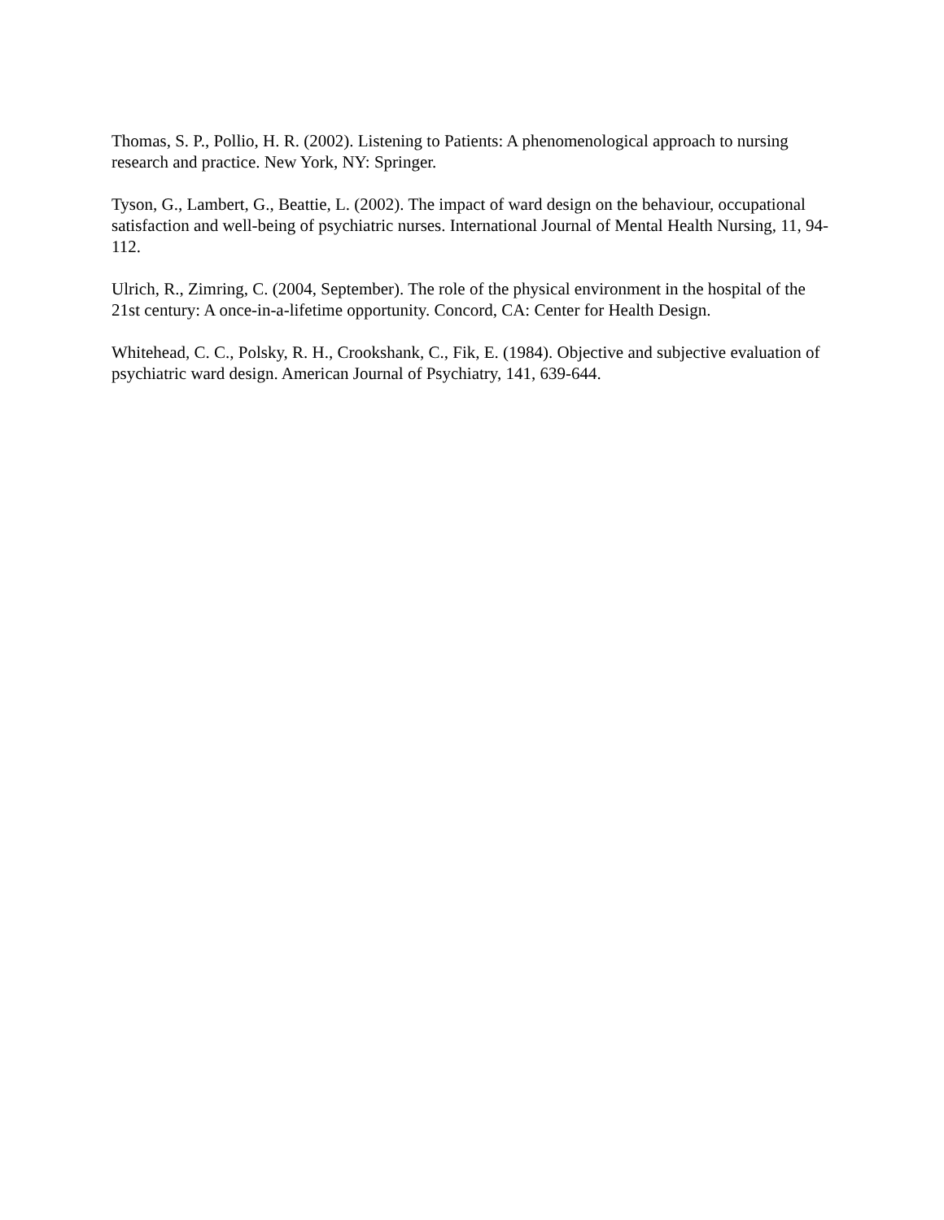Thomas, S. P., Pollio, H. R. (2002). Listening to Patients: A phenomenological approach to nursing research and practice. New York, NY: Springer.
Tyson, G., Lambert, G., Beattie, L. (2002). The impact of ward design on the behaviour, occupational satisfaction and well-being of psychiatric nurses. International Journal of Mental Health Nursing, 11, 94-112.
Ulrich, R., Zimring, C. (2004, September). The role of the physical environment in the hospital of the 21st century: A once-in-a-lifetime opportunity. Concord, CA: Center for Health Design.
Whitehead, C. C., Polsky, R. H., Crookshank, C., Fik, E. (1984). Objective and subjective evaluation of psychiatric ward design. American Journal of Psychiatry, 141, 639-644.